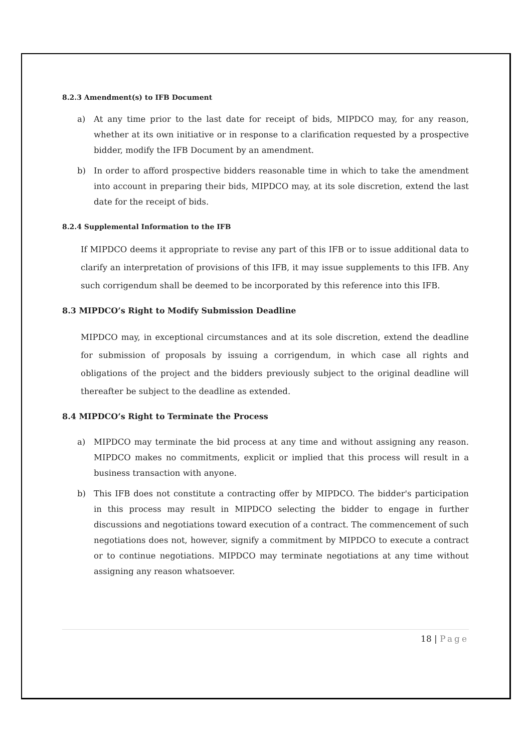8.2.3 Amendment(s) to IFB Document
a) At any time prior to the last date for receipt of bids, MIPDCO may, for any reason, whether at its own initiative or in response to a clarification requested by a prospective bidder, modify the IFB Document by an amendment.
b) In order to afford prospective bidders reasonable time in which to take the amendment into account in preparing their bids, MIPDCO may, at its sole discretion, extend the last date for the receipt of bids.
8.2.4 Supplemental Information to the IFB
If MIPDCO deems it appropriate to revise any part of this IFB or to issue additional data to clarify an interpretation of provisions of this IFB, it may issue supplements to this IFB. Any such corrigendum shall be deemed to be incorporated by this reference into this IFB.
8.3 MIPDCO’s Right to Modify Submission Deadline
MIPDCO may, in exceptional circumstances and at its sole discretion, extend the deadline for submission of proposals by issuing a corrigendum, in which case all rights and obligations of the project and the bidders previously subject to the original deadline will thereafter be subject to the deadline as extended.
8.4 MIPDCO’s Right to Terminate the Process
a) MIPDCO may terminate the bid process at any time and without assigning any reason. MIPDCO makes no commitments, explicit or implied that this process will result in a business transaction with anyone.
b) This IFB does not constitute a contracting offer by MIPDCO. The bidder's participation in this process may result in MIPDCO selecting the bidder to engage in further discussions and negotiations toward execution of a contract. The commencement of such negotiations does not, however, signify a commitment by MIPDCO to execute a contract or to continue negotiations. MIPDCO may terminate negotiations at any time without assigning any reason whatsoever.
18 | Page